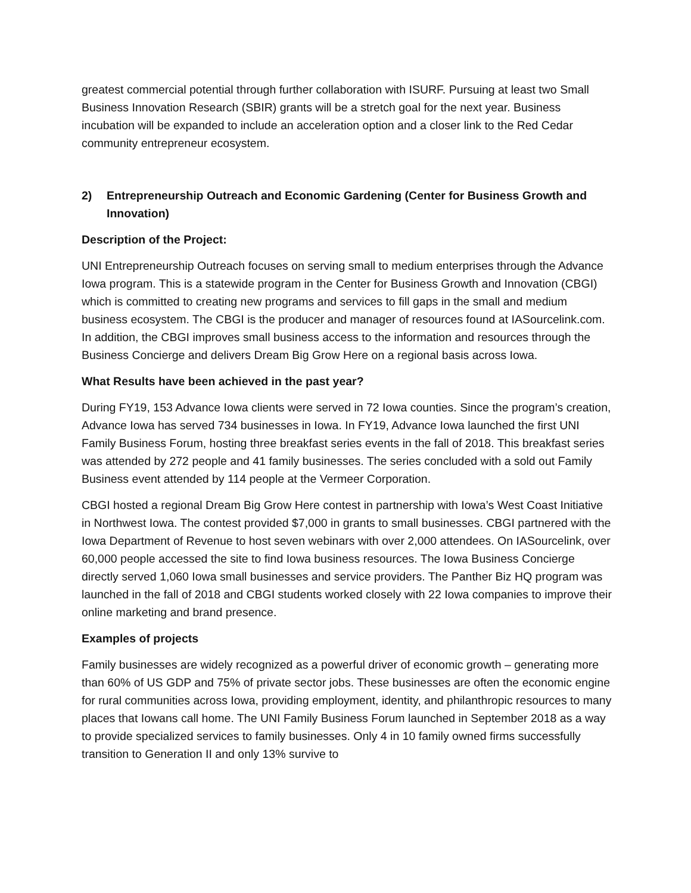greatest commercial potential through further collaboration with ISURF. Pursuing at least two Small Business Innovation Research (SBIR) grants will be a stretch goal for the next year. Business incubation will be expanded to include an acceleration option and a closer link to the Red Cedar community entrepreneur ecosystem.
2) Entrepreneurship Outreach and Economic Gardening (Center for Business Growth and Innovation)
Description of the Project:
UNI Entrepreneurship Outreach focuses on serving small to medium enterprises through the Advance Iowa program. This is a statewide program in the Center for Business Growth and Innovation (CBGI) which is committed to creating new programs and services to fill gaps in the small and medium business ecosystem. The CBGI is the producer and manager of resources found at IASourcelink.com. In addition, the CBGI improves small business access to the information and resources through the Business Concierge and delivers Dream Big Grow Here on a regional basis across Iowa.
What Results have been achieved in the past year?
During FY19, 153 Advance Iowa clients were served in 72 Iowa counties. Since the program’s creation, Advance Iowa has served 734 businesses in Iowa. In FY19, Advance Iowa launched the first UNI Family Business Forum, hosting three breakfast series events in the fall of 2018. This breakfast series was attended by 272 people and 41 family businesses. The series concluded with a sold out Family Business event attended by 114 people at the Vermeer Corporation.
CBGI hosted a regional Dream Big Grow Here contest in partnership with Iowa’s West Coast Initiative in Northwest Iowa. The contest provided $7,000 in grants to small businesses. CBGI partnered with the Iowa Department of Revenue to host seven webinars with over 2,000 attendees. On IASourcelink, over 60,000 people accessed the site to find Iowa business resources. The Iowa Business Concierge directly served 1,060 Iowa small businesses and service providers. The Panther Biz HQ program was launched in the fall of 2018 and CBGI students worked closely with 22 Iowa companies to improve their online marketing and brand presence.
Examples of projects
Family businesses are widely recognized as a powerful driver of economic growth – generating more than 60% of US GDP and 75% of private sector jobs. These businesses are often the economic engine for rural communities across Iowa, providing employment, identity, and philanthropic resources to many places that Iowans call home. The UNI Family Business Forum launched in September 2018 as a way to provide specialized services to family businesses. Only 4 in 10 family owned firms successfully transition to Generation II and only 13% survive to